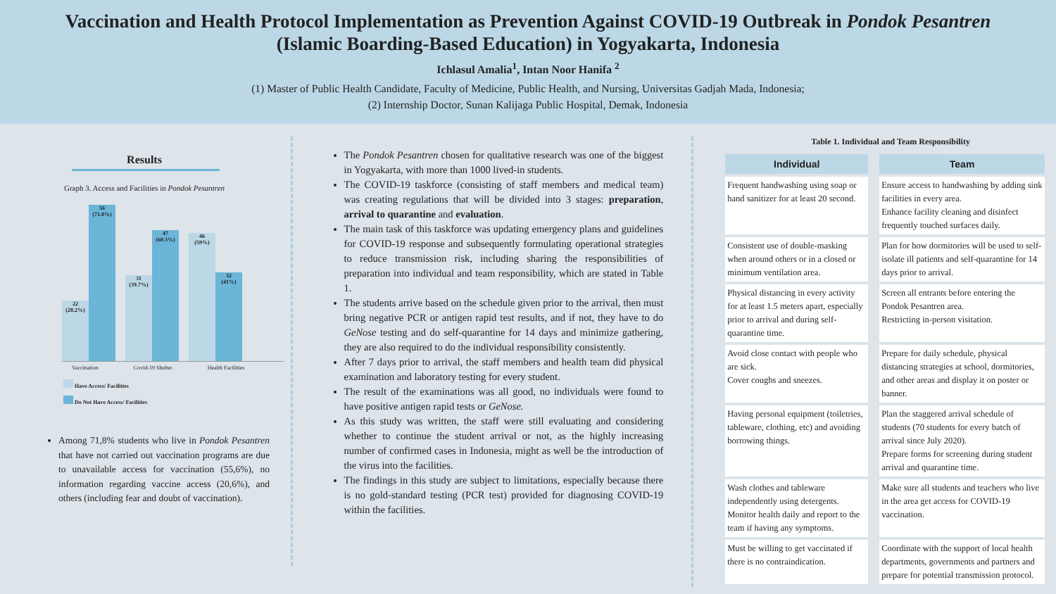Vaccination and Health Protocol Implementation as Prevention Against COVID-19 Outbreak in Pondok Pesantren
(Islamic Boarding-Based Education) in Yogyakarta, Indonesia
Ichlasul Amalia<sup>1</sup>, Intan Noor Hanifa <sup>2</sup>
(1) Master of Public Health Candidate, Faculty of Medicine, Public Health, and Nursing, Universitas Gadjah Mada, Indonesia;
(2) Internship Doctor, Sunan Kalijaga Public Hospital, Demak, Indonesia
Results
Graph 3. Access and Facilities in Pondok Pesantren
22
(28.2%)
56
(71.8%)
31
(39.7%)
47
(60.3%)
46
(59%)
32
(41%)
Vaccination Covid-19 Shelter Health Facilities
Have Access/ Facilities
Do Not Have Access/ Facilities
Among 71,8% students who live in Pondok Pesantren that have not carried out vaccination programs are due to unavailable access for vaccination (55,6%), no information regarding vaccine access (20,6%), and others (including fear and doubt of vaccination).
The Pondok Pesantren chosen for qualitative research was one of the biggest in Yogyakarta, with more than 1000 lived-in students.
The COVID-19 taskforce (consisting of staff members and medical team) was creating regulations that will be divided into 3 stages: preparation, arrival to quarantine and evaluation.
The main task of this taskforce was updating emergency plans and guidelines for COVID-19 response and subsequently formulating operational strategies to reduce transmission risk, including sharing the responsibilities of preparation into individual and team responsibility, which are stated in Table 1.
The students arrive based on the schedule given prior to the arrival, then must bring negative PCR or antigen rapid test results, and if not, they have to do GeNose testing and do self-quarantine for 14 days and minimize gathering, they are also required to do the individual responsibility consistently.
After 7 days prior to arrival, the staff members and health team did physical examination and laboratory testing for every student.
The result of the examinations was all good, no individuals were found to have positive antigen rapid tests or GeNose.
As this study was written, the staff were still evaluating and considering whether to continue the student arrival or not, as the highly increasing number of confirmed cases in Indonesia, might as well be the introduction of the virus into the facilities.
The findings in this study are subject to limitations, especially because there is no gold-standard testing (PCR test) provided for diagnosing COVID-19 within the facilities.
Table 1. Individual and Team Responsibility
| Individual | Team |
| --- | --- |
| Frequent handwashing using soap or hand sanitizer for at least 20 second. | Ensure access to handwashing by adding sink facilities in every area. Enhance facility cleaning and disinfect frequently touched surfaces daily. |
| Consistent use of double-masking when around others or in a closed or minimum ventilation area. | Plan for how dormitories will be used to self-isolate ill patients and self-quarantine for 14 days prior to arrival. |
| Physical distancing in every activity for at least 1.5 meters apart, especially prior to arrival and during self-quarantine time. | Screen all entrants before entering the Pondok Pesantren area. Restricting in-person visitation. |
| Avoid close contact with people who are sick. Cover coughs and sneezes. | Prepare for daily schedule, physical distancing strategies at school, dormitories, and other areas and display it on poster or banner. |
| Having personal equipment (toiletries, tableware, clothing, etc) and avoiding borrowing things. | Plan the staggered arrival schedule of students (70 students for every batch of arrival since July 2020). Prepare forms for screening during student arrival and quarantine time. |
| Wash clothes and tableware independently using detergents. Monitor health daily and report to the team if having any symptoms. | Make sure all students and teachers who live in the area get access for COVID-19 vaccination. |
| Must be willing to get vaccinated if there is no contraindication. | Coordinate with the support of local health departments, governments and partners and prepare for potential transmission protocol. |